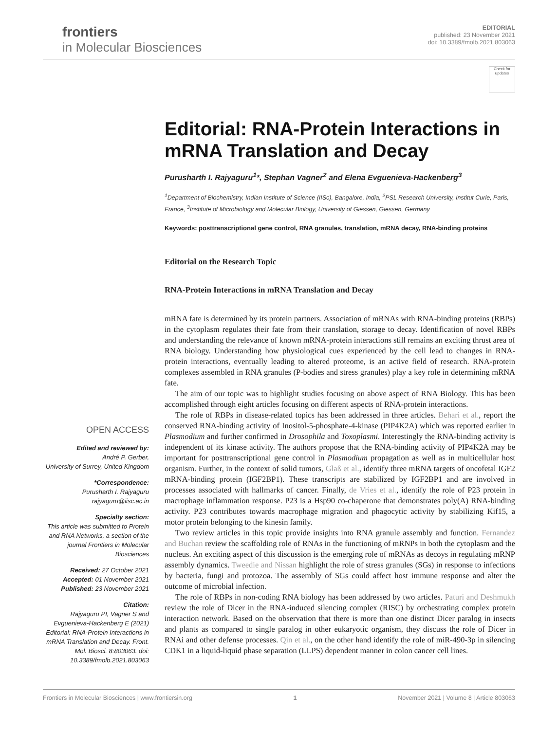frontiers
in Molecular Biosciences
EDITORIAL
published: 23 November 2021
doi: 10.3389/fmolb.2021.803063
Check for updates
Editorial: RNA-Protein Interactions in mRNA Translation and Decay
Purusharth I. Rajyaguru<sup>1</sup>*, Stephan Vagner<sup>2</sup> and Elena Evguenieva-Hackenberg<sup>3</sup>
<sup>1</sup> Department of Biochemistry, Indian Institute of Science (IISc), Bangalore, India, <sup>2</sup>PSL Research University, Institut Curie, Paris, France, <sup>3</sup>Institute of Microbiology and Molecular Biology, University of Giessen, Giessen, Germany
Keywords: posttranscriptional gene control, RNA granules, translation, mRNA decay, RNA-binding proteins
Editorial on the Research Topic
RNA-Protein Interactions in mRNA Translation and Decay
OPEN ACCESS
Edited and reviewed by:
André P. Gerber,
University of Surrey, United Kingdom
*Correspondence:
Purusharth I. Rajyaguru
rajyaguru@iisc.ac.in
Specialty section:
This article was submitted to Protein and RNA Networks, a section of the journal Frontiers in Molecular Biosciences
Received: 27 October 2021
Accepted: 01 November 2021
Published: 23 November 2021
Citation:
Rajyaguru PI, Vagner S and Evguenieva-Hackenberg E (2021) Editorial: RNA-Protein Interactions in mRNA Translation and Decay. Front. Mol. Biosci. 8:803063. doi: 10.3389/fmolb.2021.803063
mRNA fate is determined by its protein partners. Association of mRNAs with RNA-binding proteins (RBPs) in the cytoplasm regulates their fate from their translation, storage to decay. Identification of novel RBPs and understanding the relevance of known mRNA-protein interactions still remains an exciting thrust area of RNA biology. Understanding how physiological cues experienced by the cell lead to changes in RNA-protein interactions, eventually leading to altered proteome, is an active field of research. RNA-protein complexes assembled in RNA granules (P-bodies and stress granules) play a key role in determining mRNA fate.
The aim of our topic was to highlight studies focusing on above aspect of RNA Biology. This has been accomplished through eight articles focusing on different aspects of RNA-protein interactions.
The role of RBPs in disease-related topics has been addressed in three articles. Behari et al., report the conserved RNA-binding activity of Inositol-5-phosphate-4-kinase (PIP4K2A) which was reported earlier in Plasmodium and further confirmed in Drosophila and Toxoplasmi. Interestingly the RNA-binding activity is independent of its kinase activity. The authors propose that the RNA-binding activity of PIP4K2A may be important for posttranscriptional gene control in Plasmodium propagation as well as in multicellular host organism. Further, in the context of solid tumors, Glaß et al., identify three mRNA targets of oncofetal IGF2 mRNA-binding protein (IGF2BP1). These transcripts are stabilized by IGF2BP1 and are involved in processes associated with hallmarks of cancer. Finally, de Vries et al., identify the role of P23 protein in macrophage inflammation response. P23 is a Hsp90 co-chaperone that demonstrates poly(A) RNA-binding activity. P23 contributes towards macrophage migration and phagocytic activity by stabilizing Kif15, a motor protein belonging to the kinesin family.
Two review articles in this topic provide insights into RNA granule assembly and function. Fernandez and Buchan review the scaffolding role of RNAs in the functioning of mRNPs in both the cytoplasm and the nucleus. An exciting aspect of this discussion is the emerging role of mRNAs as decoys in regulating mRNP assembly dynamics. Tweedie and Nissan highlight the role of stress granules (SGs) in response to infections by bacteria, fungi and protozoa. The assembly of SGs could affect host immune response and alter the outcome of microbial infection.
The role of RBPs in non-coding RNA biology has been addressed by two articles. Paturi and Deshmukh review the role of Dicer in the RNA-induced silencing complex (RISC) by orchestrating complex protein interaction network. Based on the observation that there is more than one distinct Dicer paralog in insects and plants as compared to single paralog in other eukaryotic organism, they discuss the role of Dicer in RNAi and other defense processes. Qin et al., on the other hand identify the role of miR-490-3p in silencing CDK1 in a liquid-liquid phase separation (LLPS) dependent manner in colon cancer cell lines.
Frontiers in Molecular Biosciences | www.frontiersin.org 1 November 2021 | Volume 8 | Article 803063